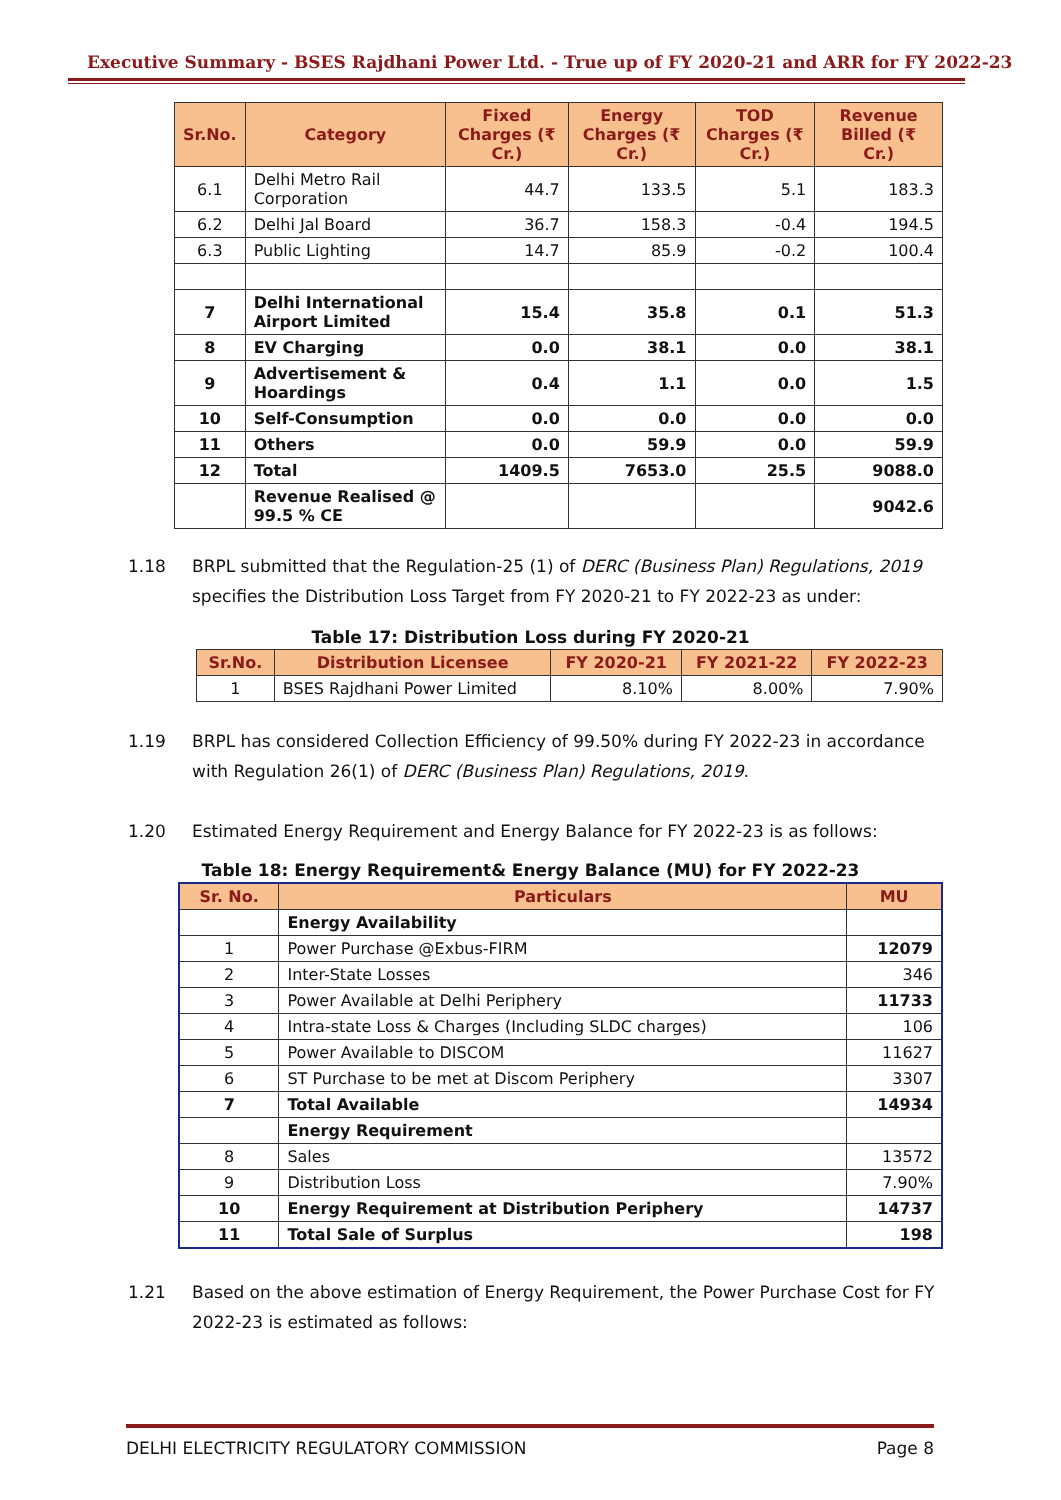Executive Summary - BSES Rajdhani Power Ltd. - True up of FY 2020-21 and ARR for FY 2022-23
| Sr.No. | Category | Fixed Charges (₹ Cr.) | Energy Charges (₹ Cr.) | TOD Charges (₹ Cr.) | Revenue Billed (₹ Cr.) |
| --- | --- | --- | --- | --- | --- |
| 6.1 | Delhi Metro Rail Corporation | 44.7 | 133.5 | 5.1 | 183.3 |
| 6.2 | Delhi Jal Board | 36.7 | 158.3 | -0.4 | 194.5 |
| 6.3 | Public Lighting | 14.7 | 85.9 | -0.2 | 100.4 |
| 7 | Delhi International Airport Limited | 15.4 | 35.8 | 0.1 | 51.3 |
| 8 | EV Charging | 0.0 | 38.1 | 0.0 | 38.1 |
| 9 | Advertisement & Hoardings | 0.4 | 1.1 | 0.0 | 1.5 |
| 10 | Self-Consumption | 0.0 | 0.0 | 0.0 | 0.0 |
| 11 | Others | 0.0 | 59.9 | 0.0 | 59.9 |
| 12 | Total | 1409.5 | 7653.0 | 25.5 | 9088.0 |
| | Revenue Realised @ 99.5 % CE | | | | 9042.6 |
1.18 BRPL submitted that the Regulation-25 (1) of DERC (Business Plan) Regulations, 2019 specifies the Distribution Loss Target from FY 2020-21 to FY 2022-23 as under:
Table 17: Distribution Loss during FY 2020-21
| Sr.No. | Distribution Licensee | FY 2020-21 | FY 2021-22 | FY 2022-23 |
| --- | --- | --- | --- | --- |
| 1 | BSES Rajdhani Power Limited | 8.10% | 8.00% | 7.90% |
1.19 BRPL has considered Collection Efficiency of 99.50% during FY 2022-23 in accordance with Regulation 26(1) of DERC (Business Plan) Regulations, 2019.
1.20 Estimated Energy Requirement and Energy Balance for FY 2022-23 is as follows:
Table 18: Energy Requirement& Energy Balance (MU) for FY 2022-23
| Sr. No. | Particulars | MU |
| --- | --- | --- |
| | Energy Availability | |
| 1 | Power Purchase @Exbus-FIRM | 12079 |
| 2 | Inter-State Losses | 346 |
| 3 | Power Available at Delhi Periphery | 11733 |
| 4 | Intra-state Loss & Charges (Including SLDC charges) | 106 |
| 5 | Power Available to DISCOM | 11627 |
| 6 | ST Purchase to be met at Discom Periphery | 3307 |
| 7 | Total Available | 14934 |
| | Energy Requirement | |
| 8 | Sales | 13572 |
| 9 | Distribution Loss | 7.90% |
| 10 | Energy Requirement at Distribution Periphery | 14737 |
| 11 | Total Sale of Surplus | 198 |
1.21 Based on the above estimation of Energy Requirement, the Power Purchase Cost for FY 2022-23 is estimated as follows:
DELHI ELECTRICITY REGULATORY COMMISSION Page 8